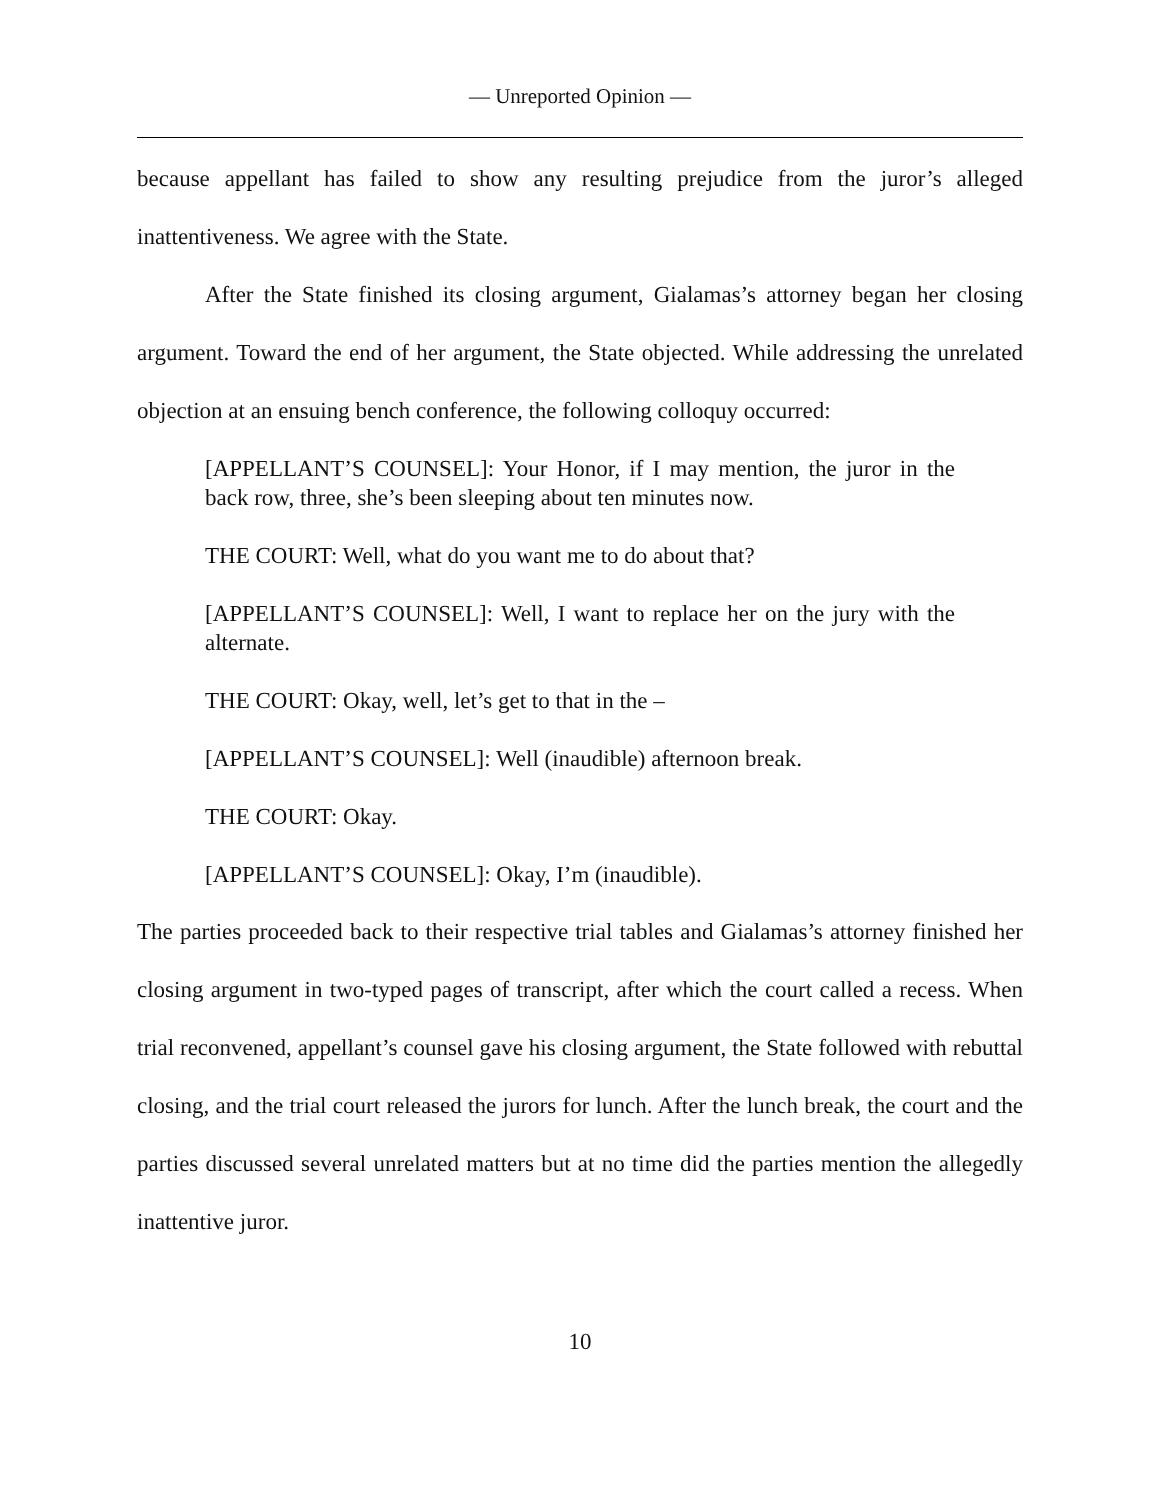— Unreported Opinion —
because appellant has failed to show any resulting prejudice from the juror’s alleged inattentiveness. We agree with the State.
After the State finished its closing argument, Gialamas’s attorney began her closing argument. Toward the end of her argument, the State objected. While addressing the unrelated objection at an ensuing bench conference, the following colloquy occurred:
[APPELLANT’S COUNSEL]: Your Honor, if I may mention, the juror in the back row, three, she’s been sleeping about ten minutes now.
THE COURT: Well, what do you want me to do about that?
[APPELLANT’S COUNSEL]: Well, I want to replace her on the jury with the alternate.
THE COURT: Okay, well, let’s get to that in the –
[APPELLANT’S COUNSEL]: Well (inaudible) afternoon break.
THE COURT: Okay.
[APPELLANT’S COUNSEL]: Okay, I’m (inaudible).
The parties proceeded back to their respective trial tables and Gialamas’s attorney finished her closing argument in two-typed pages of transcript, after which the court called a recess. When trial reconvened, appellant’s counsel gave his closing argument, the State followed with rebuttal closing, and the trial court released the jurors for lunch. After the lunch break, the court and the parties discussed several unrelated matters but at no time did the parties mention the allegedly inattentive juror.
10